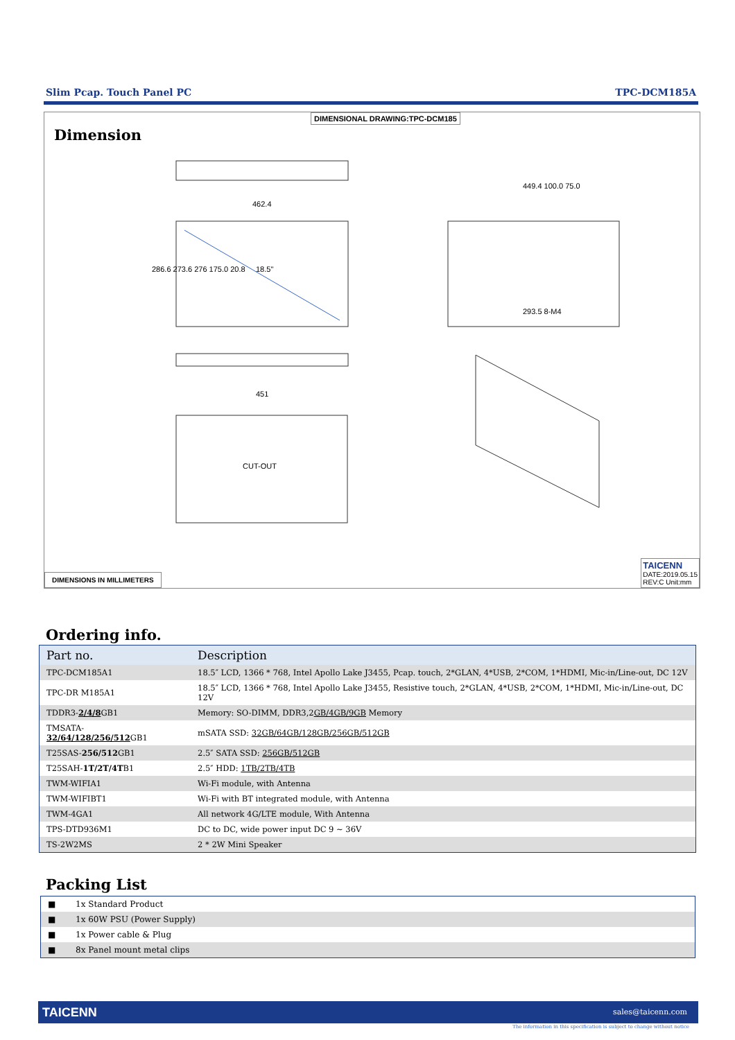Slim Pcap. Touch Panel PC TPC-DCM185A
DIMENSIONAL DRAWING:TPC-DCM185
Dimension
462.4
449.4 100.0 75.0
18.5"
293.5 8-M4
451
CUT-OUT
286.6 273.6 276 175.0 20.8
DIMENSIONS IN MILLIMETERS
TAICENN
DATE:2019.05.15
REV:C Unit:mm
Ordering info.
| Part no. | Description |
| --- | --- |
| TPC-DCM185A1 | 18.5″ LCD, 1366 * 768, Intel Apollo Lake J3455, Pcap. touch, 2*GLAN, 4*USB, 2*COM, 1*HDMI, Mic-in/Line-out, DC 12V |
| TPC-DR M185A1 | 18.5″ LCD, 1366 * 768, Intel Apollo Lake J3455, Resistive touch, 2*GLAN, 4*USB, 2*COM, 1*HDMI, Mic-in/Line-out, DC 12V |
| TDDR3- 2/4/8 GB1 | Memory: SO-DIMM, DDR3,2 GB/4GB/9GB Memory |
| TMSATA- 32/64/128/256/512 GB1 | mSATA SSD: 32GB/64GB/128GB/256GB/512GB |
| T25SAS- 256/512 GB1 | 2.5″ SATA SSD: 256GB/512GB |
| T25SAH- 1T/2T/4T B1 | 2.5″ HDD: 1TB/2TB/4TB |
| TWM-WIFIA1 | Wi-Fi module, with Antenna |
| TWM-WIFIBT1 | Wi-Fi with BT integrated module, with Antenna |
| TWM-4GA1 | All network 4G/LTE module, With Antenna |
| TPS-DTD936M1 | DC to DC, wide power input DC 9 ~ 36V |
| TS-2W2MS | 2 * 2W Mini Speaker |
Packing List
| ■ | 1x Standard Product |
| ■ | 1x 60W PSU (Power Supply) |
| ■ | 1x Power cable & Plug |
| ■ | 8x Panel mount metal clips |
TAICENN sales@taicenn.com
The information in this specification is subject to change without notice